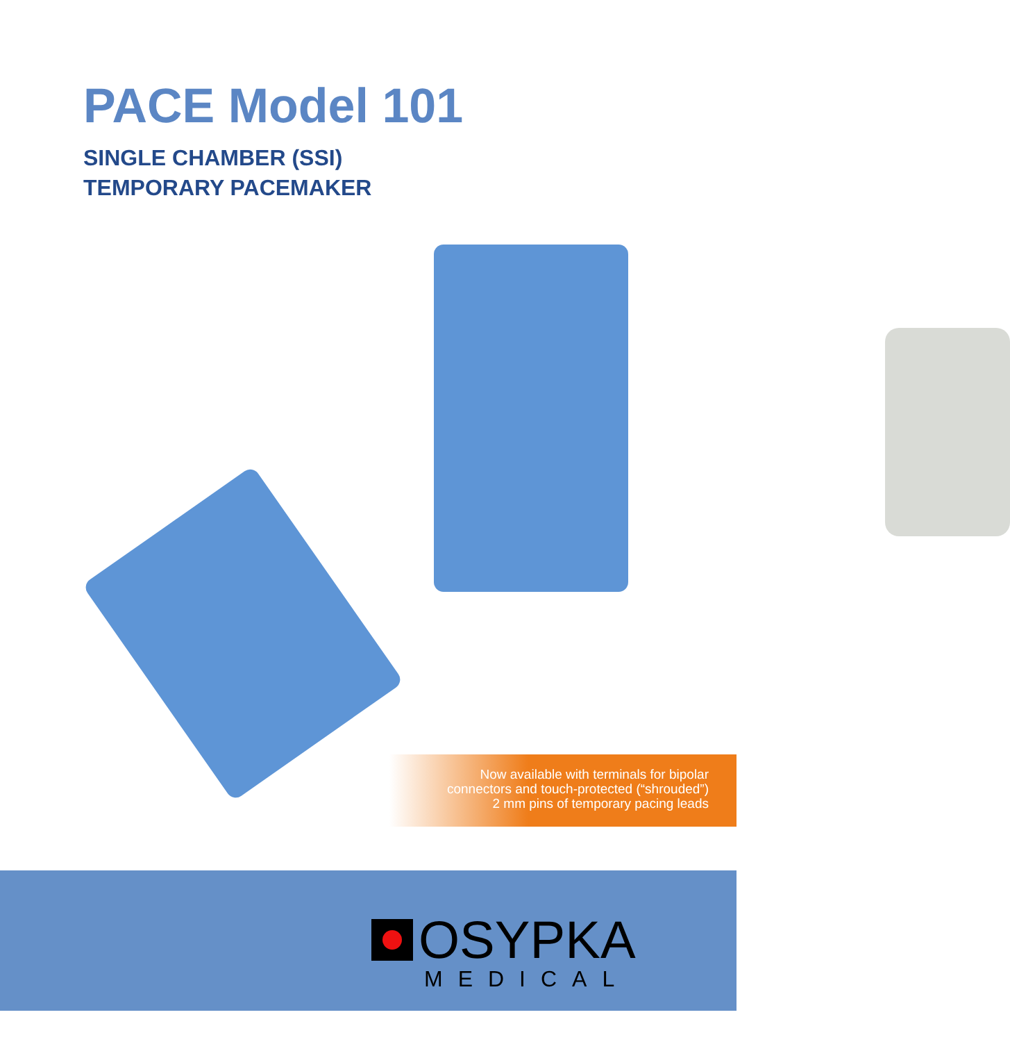PACE Model 101
SINGLE CHAMBER (SSI)
TEMPORARY PACEMAKER
Now available with terminals for bipolar
connectors and touch-protected (“shrouded”)
2 mm pins of temporary pacing leads
OSYPKA
MEDICAL